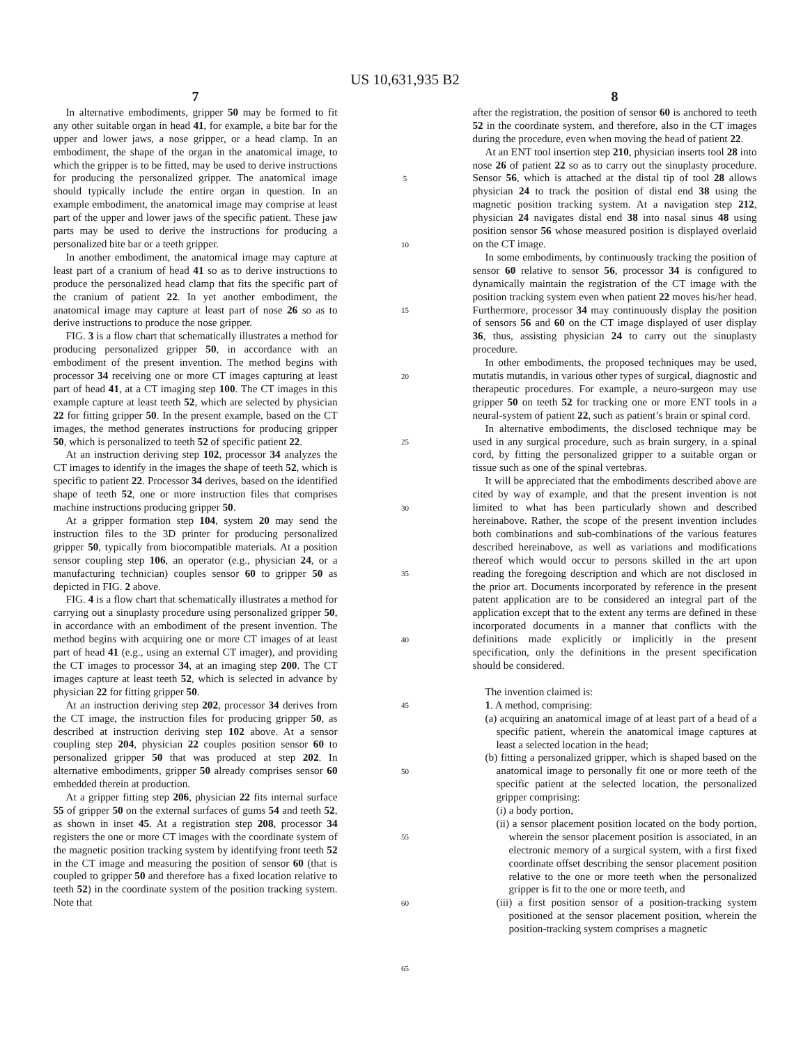US 10,631,935 B2
7
In alternative embodiments, gripper 50 may be formed to fit any other suitable organ in head 41, for example, a bite bar for the upper and lower jaws, a nose gripper, or a head clamp. In an embodiment, the shape of the organ in the anatomical image, to which the gripper is to be fitted, may be used to derive instructions for producing the personalized gripper. The anatomical image should typically include the entire organ in question. In an example embodiment, the anatomical image may comprise at least part of the upper and lower jaws of the specific patient. These jaw parts may be used to derive the instructions for producing a personalized bite bar or a teeth gripper.
In another embodiment, the anatomical image may capture at least part of a cranium of head 41 so as to derive instructions to produce the personalized head clamp that fits the specific part of the cranium of patient 22. In yet another embodiment, the anatomical image may capture at least part of nose 26 so as to derive instructions to produce the nose gripper.
FIG. 3 is a flow chart that schematically illustrates a method for producing personalized gripper 50, in accordance with an embodiment of the present invention. The method begins with processor 34 receiving one or more CT images capturing at least part of head 41, at a CT imaging step 100. The CT images in this example capture at least teeth 52, which are selected by physician 22 for fitting gripper 50. In the present example, based on the CT images, the method generates instructions for producing gripper 50, which is personalized to teeth 52 of specific patient 22.
At an instruction deriving step 102, processor 34 analyzes the CT images to identify in the images the shape of teeth 52, which is specific to patient 22. Processor 34 derives, based on the identified shape of teeth 52, one or more instruction files that comprises machine instructions producing gripper 50.
At a gripper formation step 104, system 20 may send the instruction files to the 3D printer for producing personalized gripper 50, typically from biocompatible materials. At a position sensor coupling step 106, an operator (e.g., physician 24, or a manufacturing technician) couples sensor 60 to gripper 50 as depicted in FIG. 2 above.
FIG. 4 is a flow chart that schematically illustrates a method for carrying out a sinuplasty procedure using personalized gripper 50, in accordance with an embodiment of the present invention. The method begins with acquiring one or more CT images of at least part of head 41 (e.g., using an external CT imager), and providing the CT images to processor 34, at an imaging step 200. The CT images capture at least teeth 52, which is selected in advance by physician 22 for fitting gripper 50.
At an instruction deriving step 202, processor 34 derives from the CT image, the instruction files for producing gripper 50, as described at instruction deriving step 102 above. At a sensor coupling step 204, physician 22 couples position sensor 60 to personalized gripper 50 that was produced at step 202. In alternative embodiments, gripper 50 already comprises sensor 60 embedded therein at production.
At a gripper fitting step 206, physician 22 fits internal surface 55 of gripper 50 on the external surfaces of gums 54 and teeth 52, as shown in inset 45. At a registration step 208, processor 34 registers the one or more CT images with the coordinate system of the magnetic position tracking system by identifying front teeth 52 in the CT image and measuring the position of sensor 60 (that is coupled to gripper 50 and therefore has a fixed location relative to teeth 52) in the coordinate system of the position tracking system. Note that
5
10
15
20
25
30
35
40
45
50
55
60
65
8
after the registration, the position of sensor 60 is anchored to teeth 52 in the coordinate system, and therefore, also in the CT images during the procedure, even when moving the head of patient 22.
At an ENT tool insertion step 210, physician inserts tool 28 into nose 26 of patient 22 so as to carry out the sinuplasty procedure. Sensor 56, which is attached at the distal tip of tool 28 allows physician 24 to track the position of distal end 38 using the magnetic position tracking system. At a navigation step 212, physician 24 navigates distal end 38 into nasal sinus 48 using position sensor 56 whose measured position is displayed overlaid on the CT image.
In some embodiments, by continuously tracking the position of sensor 60 relative to sensor 56, processor 34 is configured to dynamically maintain the registration of the CT image with the position tracking system even when patient 22 moves his/her head. Furthermore, processor 34 may continuously display the position of sensors 56 and 60 on the CT image displayed of user display 36, thus, assisting physician 24 to carry out the sinuplasty procedure.
In other embodiments, the proposed techniques may be used, mutatis mutandis, in various other types of surgical, diagnostic and therapeutic procedures. For example, a neuro-surgeon may use gripper 50 on teeth 52 for tracking one or more ENT tools in a neural-system of patient 22, such as patient’s brain or spinal cord.
In alternative embodiments, the disclosed technique may be used in any surgical procedure, such as brain surgery, in a spinal cord, by fitting the personalized gripper to a suitable organ or tissue such as one of the spinal vertebras.
It will be appreciated that the embodiments described above are cited by way of example, and that the present invention is not limited to what has been particularly shown and described hereinabove. Rather, the scope of the present invention includes both combinations and sub-combinations of the various features described hereinabove, as well as variations and modifications thereof which would occur to persons skilled in the art upon reading the foregoing description and which are not disclosed in the prior art. Documents incorporated by reference in the present patent application are to be considered an integral part of the application except that to the extent any terms are defined in these incorporated documents in a manner that conflicts with the definitions made explicitly or implicitly in the present specification, only the definitions in the present specification should be considered.
The invention claimed is:
1. A method, comprising:
(a) acquiring an anatomical image of at least part of a head of a specific patient, wherein the anatomical image captures at least a selected location in the head;
(b) fitting a personalized gripper, which is shaped based on the anatomical image to personally fit one or more teeth of the specific patient at the selected location, the personalized gripper comprising:
(i) a body portion,
(ii) a sensor placement position located on the body portion, wherein the sensor placement position is associated, in an electronic memory of a surgical system, with a first fixed coordinate offset describing the sensor placement position relative to the one or more teeth when the personalized gripper is fit to the one or more teeth, and
(iii) a first position sensor of a position-tracking system positioned at the sensor placement position, wherein the position-tracking system comprises a magnetic